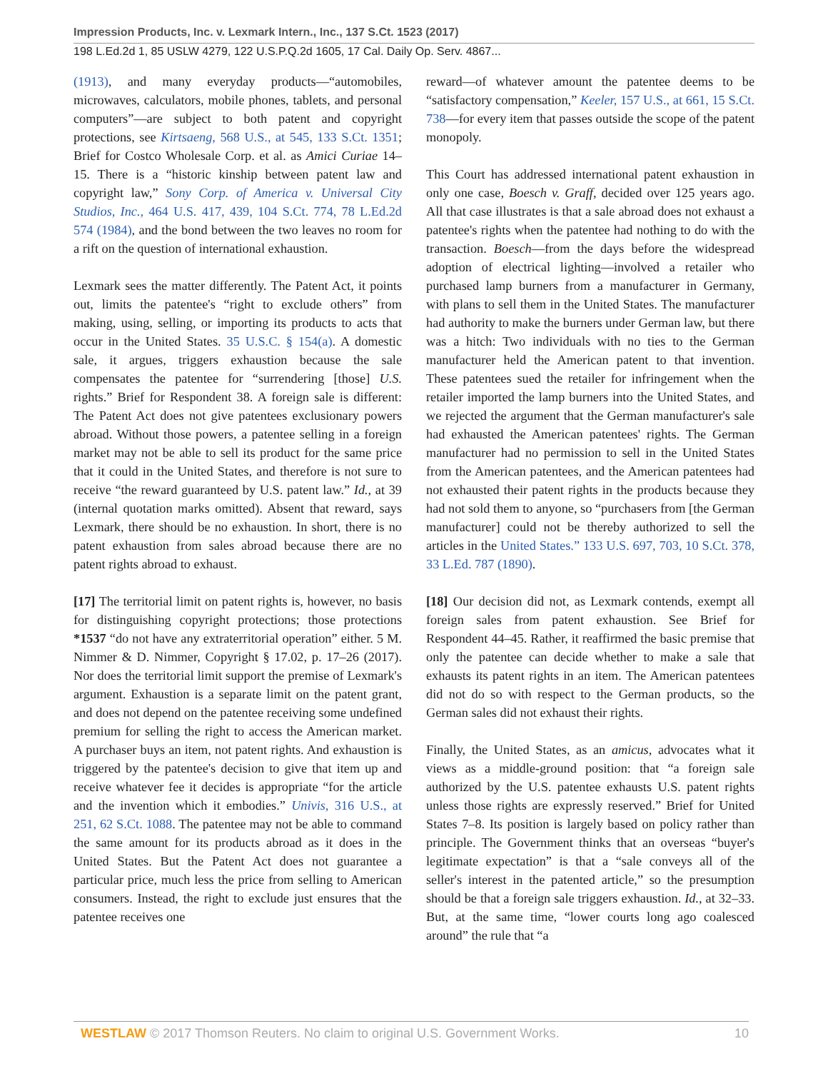Impression Products, Inc. v. Lexmark Intern., Inc., 137 S.Ct. 1523 (2017)
198 L.Ed.2d 1, 85 USLW 4279, 122 U.S.P.Q.2d 1605, 17 Cal. Daily Op. Serv. 4867...
(1913), and many everyday products—“automobiles, microwaves, calculators, mobile phones, tablets, and personal computers”—are subject to both patent and copyright protections, see Kirtsaeng, 568 U.S., at 545, 133 S.Ct. 1351; Brief for Costco Wholesale Corp. et al. as Amici Curiae 14–15. There is a “historic kinship between patent law and copyright law,” Sony Corp. of America v. Universal City Studios, Inc., 464 U.S. 417, 439, 104 S.Ct. 774, 78 L.Ed.2d 574 (1984), and the bond between the two leaves no room for a rift on the question of international exhaustion.
Lexmark sees the matter differently. The Patent Act, it points out, limits the patentee's “right to exclude others” from making, using, selling, or importing its products to acts that occur in the United States. 35 U.S.C. § 154(a). A domestic sale, it argues, triggers exhaustion because the sale compensates the patentee for “surrendering [those] U.S. rights.” Brief for Respondent 38. A foreign sale is different: The Patent Act does not give patentees exclusionary powers abroad. Without those powers, a patentee selling in a foreign market may not be able to sell its product for the same price that it could in the United States, and therefore is not sure to receive “the reward guaranteed by U.S. patent law.” Id., at 39 (internal quotation marks omitted). Absent that reward, says Lexmark, there should be no exhaustion. In short, there is no patent exhaustion from sales abroad because there are no patent rights abroad to exhaust.
[17] The territorial limit on patent rights is, however, no basis for distinguishing copyright protections; those protections *1537 “do not have any extraterritorial operation” either. 5 M. Nimmer & D. Nimmer, Copyright § 17.02, p. 17–26 (2017). Nor does the territorial limit support the premise of Lexmark's argument. Exhaustion is a separate limit on the patent grant, and does not depend on the patentee receiving some undefined premium for selling the right to access the American market. A purchaser buys an item, not patent rights. And exhaustion is triggered by the patentee's decision to give that item up and receive whatever fee it decides is appropriate “for the article and the invention which it embodies.” Univis, 316 U.S., at 251, 62 S.Ct. 1088. The patentee may not be able to command the same amount for its products abroad as it does in the United States. But the Patent Act does not guarantee a particular price, much less the price from selling to American consumers. Instead, the right to exclude just ensures that the patentee receives one
reward—of whatever amount the patentee deems to be “satisfactory compensation,” Keeler, 157 U.S., at 661, 15 S.Ct. 738—for every item that passes outside the scope of the patent monopoly.
This Court has addressed international patent exhaustion in only one case, Boesch v. Graff, decided over 125 years ago. All that case illustrates is that a sale abroad does not exhaust a patentee's rights when the patentee had nothing to do with the transaction. Boesch—from the days before the widespread adoption of electrical lighting—involved a retailer who purchased lamp burners from a manufacturer in Germany, with plans to sell them in the United States. The manufacturer had authority to make the burners under German law, but there was a hitch: Two individuals with no ties to the German manufacturer held the American patent to that invention. These patentees sued the retailer for infringement when the retailer imported the lamp burners into the United States, and we rejected the argument that the German manufacturer's sale had exhausted the American patentees' rights. The German manufacturer had no permission to sell in the United States from the American patentees, and the American patentees had not exhausted their patent rights in the products because they had not sold them to anyone, so “purchasers from [the German manufacturer] could not be thereby authorized to sell the articles in the United States.” 133 U.S. 697, 703, 10 S.Ct. 378, 33 L.Ed. 787 (1890).
[18] Our decision did not, as Lexmark contends, exempt all foreign sales from patent exhaustion. See Brief for Respondent 44–45. Rather, it reaffirmed the basic premise that only the patentee can decide whether to make a sale that exhausts its patent rights in an item. The American patentees did not do so with respect to the German products, so the German sales did not exhaust their rights.
Finally, the United States, as an amicus, advocates what it views as a middle-ground position: that “a foreign sale authorized by the U.S. patentee exhausts U.S. patent rights unless those rights are expressly reserved.” Brief for United States 7–8. Its position is largely based on policy rather than principle. The Government thinks that an overseas “buyer's legitimate expectation” is that a “sale conveys all of the seller's interest in the patented article,” so the presumption should be that a foreign sale triggers exhaustion. Id., at 32–33. But, at the same time, “lower courts long ago coalesced around” the rule that “a
WESTLAW © 2017 Thomson Reuters. No claim to original U.S. Government Works. 10